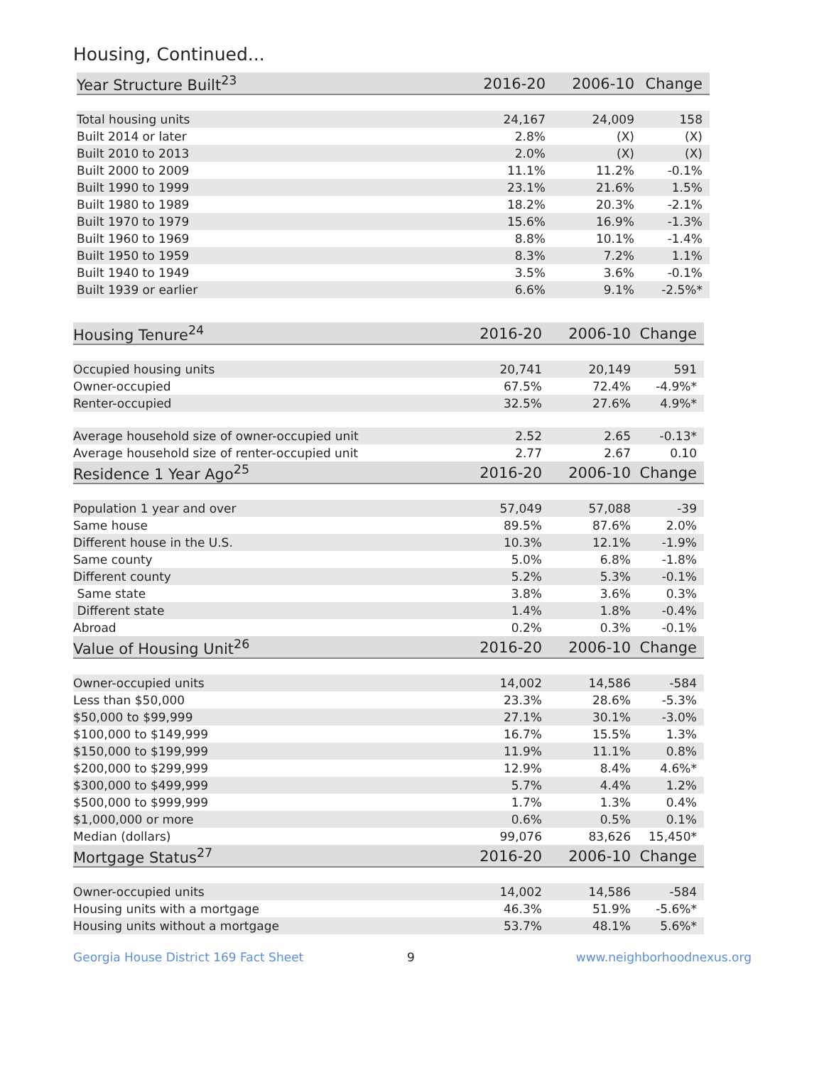Housing, Continued...
| Year Structure Built<sup>23</sup> | 2016-20 | 2006-10 | Change |
| --- | --- | --- | --- |
| Total housing units | 24,167 | 24,009 | 158 |
| Built 2014 or later | 2.8% | (X) | (X) |
| Built 2010 to 2013 | 2.0% | (X) | (X) |
| Built 2000 to 2009 | 11.1% | 11.2% | -0.1% |
| Built 1990 to 1999 | 23.1% | 21.6% | 1.5% |
| Built 1980 to 1989 | 18.2% | 20.3% | -2.1% |
| Built 1970 to 1979 | 15.6% | 16.9% | -1.3% |
| Built 1960 to 1969 | 8.8% | 10.1% | -1.4% |
| Built 1950 to 1959 | 8.3% | 7.2% | 1.1% |
| Built 1940 to 1949 | 3.5% | 3.6% | -0.1% |
| Built 1939 or earlier | 6.6% | 9.1% | -2.5%* |
| Housing Tenure<sup>24</sup> | 2016-20 | 2006-10 | Change |
| --- | --- | --- | --- |
| Occupied housing units | 20,741 | 20,149 | 591 |
| Owner-occupied | 67.5% | 72.4% | -4.9%* |
| Renter-occupied | 32.5% | 27.6% | 4.9%* |
| Average household size of owner-occupied unit | 2.52 | 2.65 | -0.13* |
| Average household size of renter-occupied unit | 2.77 | 2.67 | 0.10 |
| Residence 1 Year Ago<sup>25</sup> | 2016-20 | 2006-10 | Change |
| Population 1 year and over | 57,049 | 57,088 | -39 |
| Same house | 89.5% | 87.6% | 2.0% |
| Different house in the U.S. | 10.3% | 12.1% | -1.9% |
| Same county | 5.0% | 6.8% | -1.8% |
| Different county | 5.2% | 5.3% | -0.1% |
| Same state | 3.8% | 3.6% | 0.3% |
| Different state | 1.4% | 1.8% | -0.4% |
| Abroad | 0.2% | 0.3% | -0.1% |
| Value of Housing Unit<sup>26</sup> | 2016-20 | 2006-10 | Change |
| Owner-occupied units | 14,002 | 14,586 | -584 |
| Less than $50,000 | 23.3% | 28.6% | -5.3% |
| $50,000 to $99,999 | 27.1% | 30.1% | -3.0% |
| $100,000 to $149,999 | 16.7% | 15.5% | 1.3% |
| $150,000 to $199,999 | 11.9% | 11.1% | 0.8% |
| $200,000 to $299,999 | 12.9% | 8.4% | 4.6%* |
| $300,000 to $499,999 | 5.7% | 4.4% | 1.2% |
| $500,000 to $999,999 | 1.7% | 1.3% | 0.4% |
| $1,000,000 or more | 0.6% | 0.5% | 0.1% |
| Median (dollars) | 99,076 | 83,626 | 15,450* |
| Mortgage Status<sup>27</sup> | 2016-20 | 2006-10 | Change |
| Owner-occupied units | 14,002 | 14,586 | -584 |
| Housing units with a mortgage | 46.3% | 51.9% | -5.6%* |
| Housing units without a mortgage | 53.7% | 48.1% | 5.6%* |
Georgia House District 169 Fact Sheet 9 www.neighborhoodnexus.org